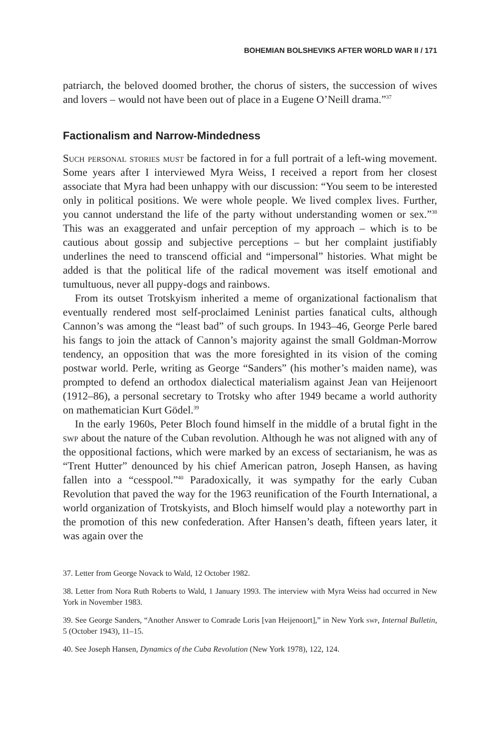BOHEMIAN BOLSHEVIKS AFTER WORLD WAR II / 171
patriarch, the beloved doomed brother, the chorus of sisters, the succession of wives and lovers – would not have been out of place in a Eugene O’Neill drama.”<sup>37</sup>
Factionalism and Narrow-Mindedness
Such personal stories must be factored in for a full portrait of a left-wing movement. Some years after I interviewed Myra Weiss, I received a report from her closest associate that Myra had been unhappy with our discussion: “You seem to be interested only in political positions. We were whole people. We lived complex lives. Further, you cannot understand the life of the party without understanding women or sex.”<sup>38</sup> This was an exaggerated and unfair perception of my approach – which is to be cautious about gossip and subjective perceptions – but her complaint justifiably underlines the need to transcend official and “impersonal” histories. What might be added is that the political life of the radical movement was itself emotional and tumultuous, never all puppy-dogs and rainbows.
From its outset Trotskyism inherited a meme of organizational factionalism that eventually rendered most self-proclaimed Leninist parties fanatical cults, although Cannon’s was among the “least bad” of such groups. In 1943–46, George Perle bared his fangs to join the attack of Cannon’s majority against the small Goldman-Morrow tendency, an opposition that was the more foresighted in its vision of the coming postwar world. Perle, writing as George “Sanders” (his mother’s maiden name), was prompted to defend an orthodox dialectical materialism against Jean van Heijenoort (1912–86), a personal secretary to Trotsky who after 1949 became a world authority on mathematician Kurt Gödel.<sup>39</sup>
In the early 1960s, Peter Bloch found himself in the middle of a brutal fight in the swp about the nature of the Cuban revolution. Although he was not aligned with any of the oppositional factions, which were marked by an excess of sectarianism, he was as “Trent Hutter” denounced by his chief American patron, Joseph Hansen, as having fallen into a “cesspool.”<sup>40</sup> Paradoxically, it was sympathy for the early Cuban Revolution that paved the way for the 1963 reunification of the Fourth International, a world organization of Trotskyists, and Bloch himself would play a noteworthy part in the promotion of this new confederation. After Hansen’s death, fifteen years later, it was again over the
37. Letter from George Novack to Wald, 12 October 1982.
38. Letter from Nora Ruth Roberts to Wald, 1 January 1993. The interview with Myra Weiss had occurred in New York in November 1983.
39. See George Sanders, “Another Answer to Comrade Loris [van Heijenoort],” in New York swp, Internal Bulletin, 5 (October 1943), 11–15.
40. See Joseph Hansen, Dynamics of the Cuba Revolution (New York 1978), 122, 124.